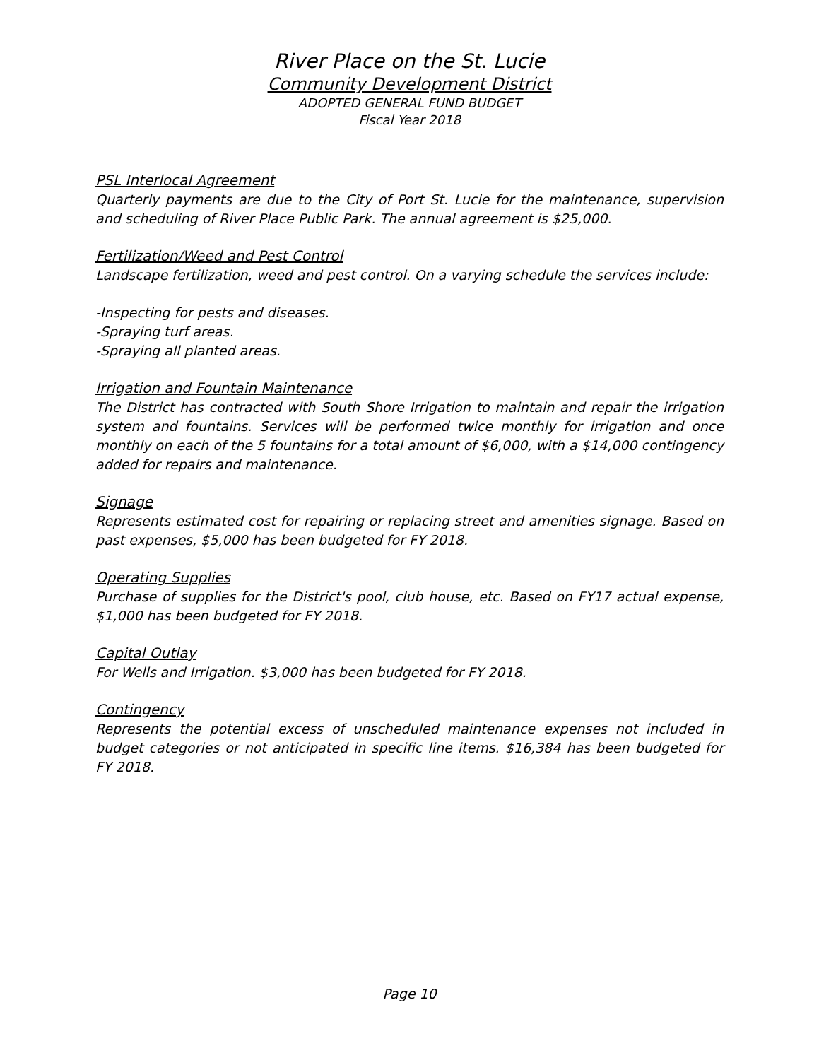River Place on the St. Lucie
Community Development District
ADOPTED GENERAL FUND BUDGET
Fiscal Year 2018
PSL Interlocal Agreement
Quarterly payments are due to the City of Port St. Lucie for the maintenance, supervision and scheduling of River Place Public Park. The annual agreement is $25,000.
Fertilization/Weed and Pest Control
Landscape fertilization, weed and pest control. On a varying schedule the services include:
-Inspecting for pests and diseases.
-Spraying turf areas.
-Spraying all planted areas.
Irrigation and Fountain Maintenance
The District has contracted with South Shore Irrigation to maintain and repair the irrigation system and fountains. Services will be performed twice monthly for irrigation and once monthly on each of the 5 fountains for a total amount of $6,000, with a $14,000 contingency added for repairs and maintenance.
Signage
Represents estimated cost for repairing or replacing street and amenities signage. Based on past expenses, $5,000 has been budgeted for FY 2018.
Operating Supplies
Purchase of supplies for the District's pool, club house, etc. Based on FY17 actual expense, $1,000 has been budgeted for FY 2018.
Capital Outlay
For Wells and Irrigation. $3,000 has been budgeted for FY 2018.
Contingency
Represents the potential excess of unscheduled maintenance expenses not included in budget categories or not anticipated in specific line items. $16,384 has been budgeted for FY 2018.
Page 10